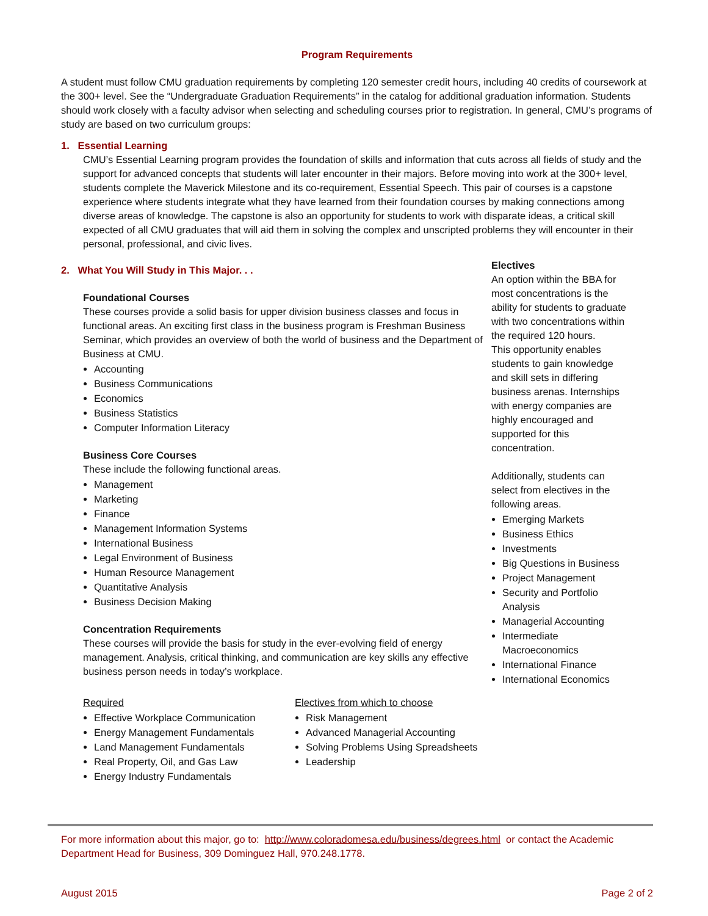Program Requirements
A student must follow CMU graduation requirements by completing 120 semester credit hours, including 40 credits of coursework at the 300+ level. See the “Undergraduate Graduation Requirements” in the catalog for additional graduation information. Students should work closely with a faculty advisor when selecting and scheduling courses prior to registration. In general, CMU’s programs of study are based on two curriculum groups:
1. Essential Learning
CMU’s Essential Learning program provides the foundation of skills and information that cuts across all fields of study and the support for advanced concepts that students will later encounter in their majors. Before moving into work at the 300+ level, students complete the Maverick Milestone and its co-requirement, Essential Speech. This pair of courses is a capstone experience where students integrate what they have learned from their foundation courses by making connections among diverse areas of knowledge. The capstone is also an opportunity for students to work with disparate ideas, a critical skill expected of all CMU graduates that will aid them in solving the complex and unscripted problems they will encounter in their personal, professional, and civic lives.
2. What You Will Study in This Major. . .
Foundational Courses
These courses provide a solid basis for upper division business classes and focus in functional areas. An exciting first class in the business program is Freshman Business Seminar, which provides an overview of both the world of business and the Department of Business at CMU.
Accounting
Business Communications
Economics
Business Statistics
Computer Information Literacy
Business Core Courses
These include the following functional areas.
Management
Marketing
Finance
Management Information Systems
International Business
Legal Environment of Business
Human Resource Management
Quantitative Analysis
Business Decision Making
Concentration Requirements
These courses will provide the basis for study in the ever-evolving field of energy management. Analysis, critical thinking, and communication are key skills any effective business person needs in today’s workplace.
Electives
An option within the BBA for most concentrations is the ability for students to graduate with two concentrations within the required 120 hours.
This opportunity enables students to gain knowledge and skill sets in differing business arenas. Internships with energy companies are highly encouraged and supported for this concentration.
Additionally, students can select from electives in the following areas.
Emerging Markets
Business Ethics
Investments
Big Questions in Business
Project Management
Security and Portfolio Analysis
Managerial Accounting
Intermediate Macroeconomics
International Finance
International Economics
Required
Effective Workplace Communication
Energy Management Fundamentals
Land Management Fundamentals
Real Property, Oil, and Gas Law
Energy Industry Fundamentals
Electives from which to choose
Risk Management
Advanced Managerial Accounting
Solving Problems Using Spreadsheets
Leadership
For more information about this major, go to: http://www.coloradomesa.edu/business/degrees.html or contact the Academic Department Head for Business, 309 Dominguez Hall, 970.248.1778.
August 2015 Page 2 of 2